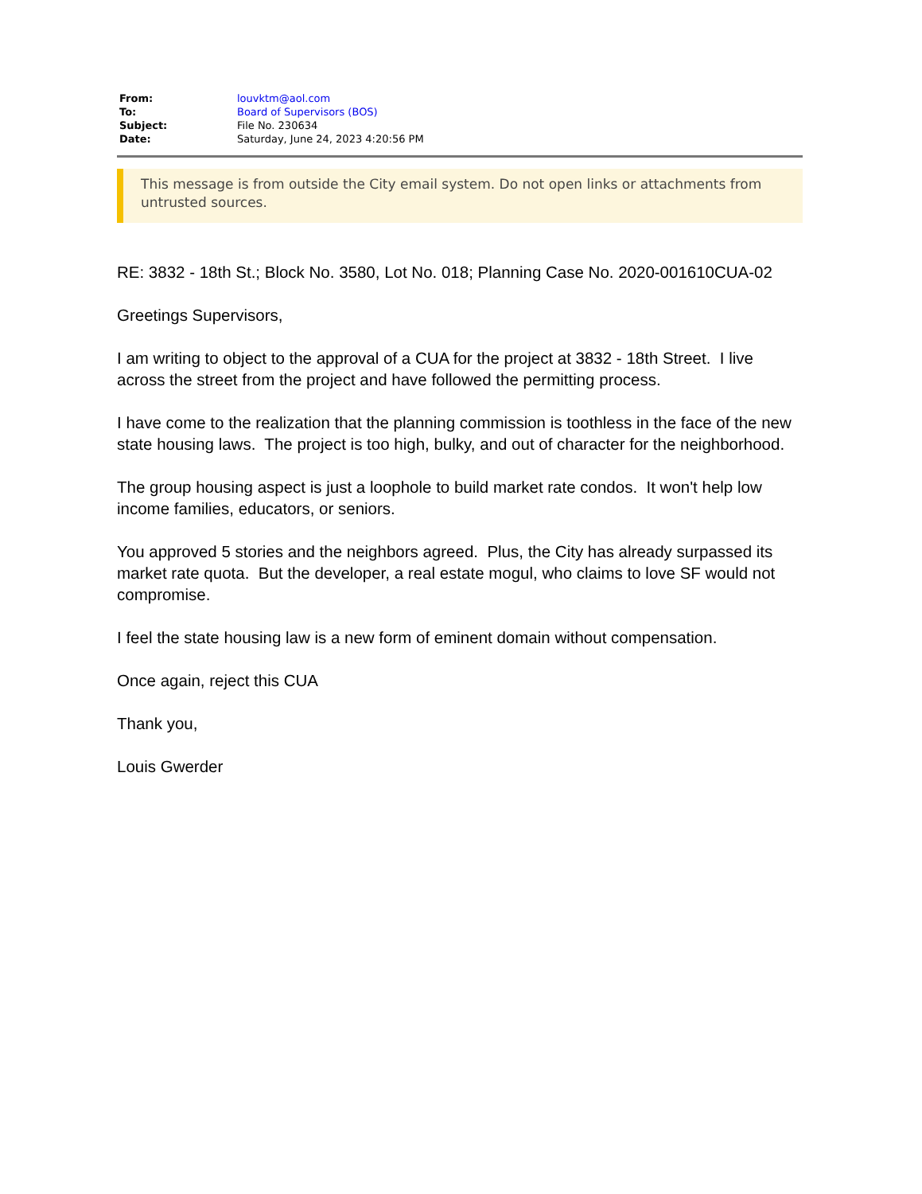| From: | louvktm@aol.com |
| To: | Board of Supervisors (BOS) |
| Subject: | File No. 230634 |
| Date: | Saturday, June 24, 2023 4:20:56 PM |
This message is from outside the City email system. Do not open links or attachments from untrusted sources.
RE: 3832 - 18th St.; Block No. 3580, Lot No. 018; Planning Case No. 2020-001610CUA-02
Greetings Supervisors,
I am writing to object to the approval of a CUA for the project at 3832 - 18th Street. I live across the street from the project and have followed the permitting process.
I have come to the realization that the planning commission is toothless in the face of the new state housing laws. The project is too high, bulky, and out of character for the neighborhood.
The group housing aspect is just a loophole to build market rate condos. It won't help low income families, educators, or seniors.
You approved 5 stories and the neighbors agreed. Plus, the City has already surpassed its market rate quota. But the developer, a real estate mogul, who claims to love SF would not compromise.
I feel the state housing law is a new form of eminent domain without compensation.
Once again, reject this CUA
Thank you,
Louis Gwerder